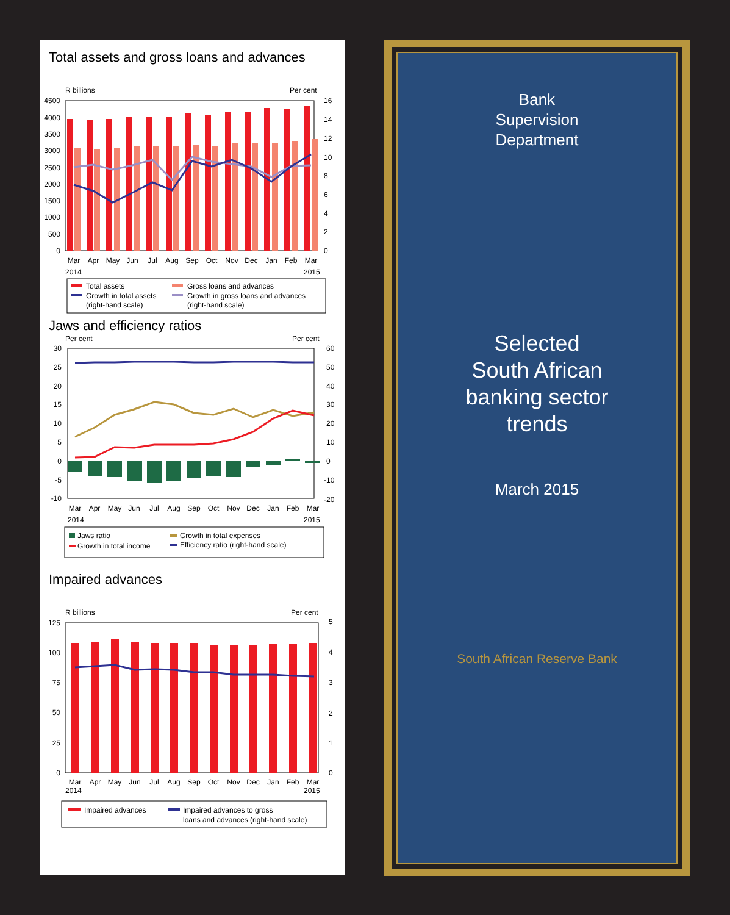Total assets and gross loans and advances
R billions
Per cent
4500
4000
3500
3000
2500
2000
1500
1000
500
0
16
14
12
10
8
6
4
2
0
Mar
Apr
May
Jun
Jul
Aug
Sep
Oct
Nov
Dec
Jan
Feb
Mar
2014
2015
Total assets
Gross loans and advances
Growth in total assets
(right-hand scale)
Growth in gross loans and advances
(right-hand scale)
Jaws and efficiency ratios
Per cent
Per cent
30
25
20
15
10
5
0
-5
-10
60
50
40
30
20
10
0
-10
-20
Mar
Apr
May
Jun
Jul
Aug
Sep
Oct
Nov
Dec
Jan
Feb
Mar
2014
2015
Jaws ratio
Growth in total expenses
Growth in total income
Efficiency ratio (right-hand scale)
Impaired advances
R billions
Per cent
125
100
75
50
25
0
5
4
3
2
1
0
Mar
Apr
May
Jun
Jul
Aug
Sep
Oct
Nov
Dec
Jan
Feb
Mar
2014
2015
Impaired advances
Impaired advances to gross
loans and advances (right-hand scale)
Bank
Supervision
Department
Selected
South African
banking sector
trends
March 2015
South African Reserve Bank